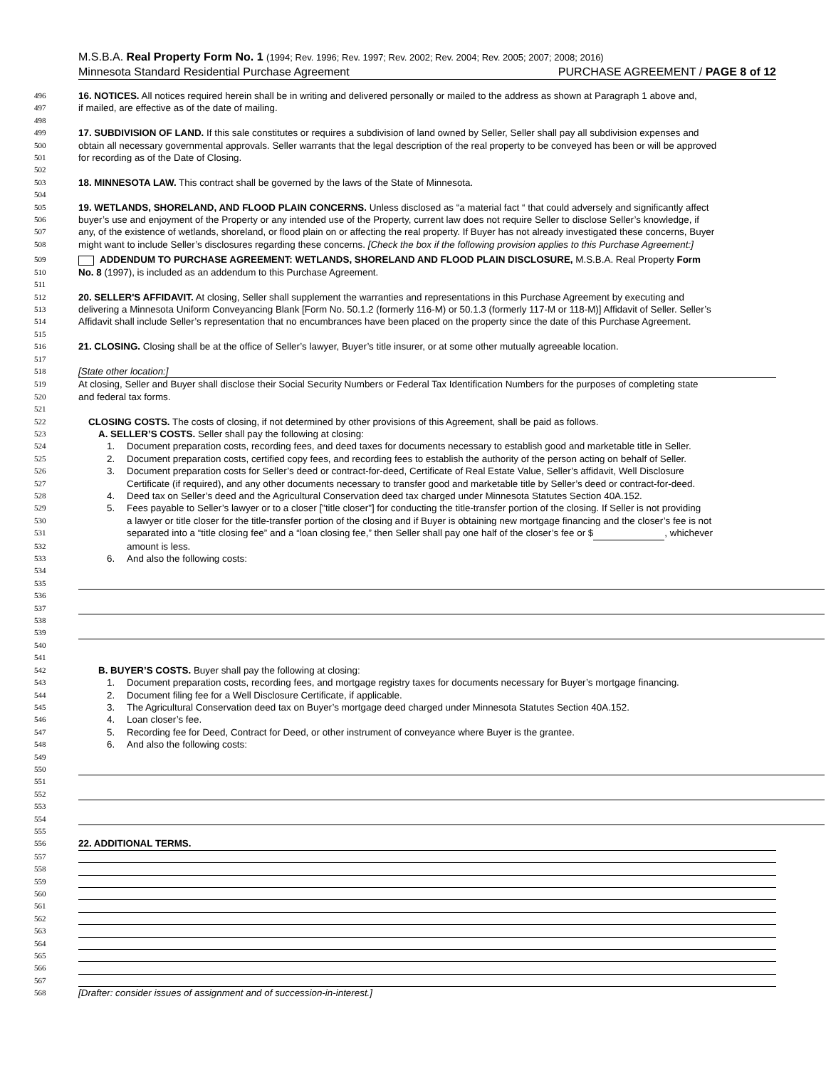M.S.B.A. Real Property Form No. 1 (1994; Rev. 1996; Rev. 1997; Rev. 2002; Rev. 2004; Rev. 2005; 2007; 2008; 2016)
Minnesota Standard Residential Purchase Agreement PURCHASE AGREEMENT / PAGE 8 of 12
496
16. NOTICES. All notices required herein shall be in writing and delivered personally or mailed to the address as shown at Paragraph 1 above and,
497
if mailed, are effective as of the date of mailing.
498
499
17. SUBDIVISION OF LAND. If this sale constitutes or requires a subdivision of land owned by Seller, Seller shall pay all subdivision expenses and
500
obtain all necessary governmental approvals. Seller warrants that the legal description of the real property to be conveyed has been or will be approved
501
for recording as of the Date of Closing.
502
503
18. MINNESOTA LAW. This contract shall be governed by the laws of the State of Minnesota.
504
505
19. WETLANDS, SHORELAND, AND FLOOD PLAIN CONCERNS. Unless disclosed as “a material fact “ that could adversely and significantly affect
506
buyer’s use and enjoyment of the Property or any intended use of the Property, current law does not require Seller to disclose Seller’s knowledge, if
507
any, of the existence of wetlands, shoreland, or flood plain on or affecting the real property. If Buyer has not already investigated these concerns, Buyer
508
might want to include Seller’s disclosures regarding these concerns. [Check the box if the following provision applies to this Purchase Agreement:]
509
ADDENDUM TO PURCHASE AGREEMENT: WETLANDS, SHORELAND AND FLOOD PLAIN DISCLOSURE, M.S.B.A. Real Property Form
510
No. 8 (1997), is included as an addendum to this Purchase Agreement.
511
512
20. SELLER'S AFFIDAVIT. At closing, Seller shall supplement the warranties and representations in this Purchase Agreement by executing and
513
delivering a Minnesota Uniform Conveyancing Blank [Form No. 50.1.2 (formerly 116-M) or 50.1.3 (formerly 117-M or 118-M)] Affidavit of Seller. Seller’s
514
Affidavit shall include Seller’s representation that no encumbrances have been placed on the property since the date of this Purchase Agreement.
515
516
21. CLOSING. Closing shall be at the office of Seller’s lawyer, Buyer’s title insurer, or at some other mutually agreeable location.
517
518
[State other location:]
519
At closing, Seller and Buyer shall disclose their Social Security Numbers or Federal Tax Identification Numbers for the purposes of completing state
520
and federal tax forms.
521
522
CLOSING COSTS. The costs of closing, if not determined by other provisions of this Agreement, shall be paid as follows.
523
A. SELLER’S COSTS. Seller shall pay the following at closing:
524
1. Document preparation costs, recording fees, and deed taxes for documents necessary to establish good and marketable title in Seller.
525
2. Document preparation costs, certified copy fees, and recording fees to establish the authority of the person acting on behalf of Seller.
526
3. Document preparation costs for Seller’s deed or contract-for-deed, Certificate of Real Estate Value, Seller’s affidavit, Well Disclosure
527
Certificate (if required), and any other documents necessary to transfer good and marketable title by Seller’s deed or contract-for-deed.
528
4. Deed tax on Seller’s deed and the Agricultural Conservation deed tax charged under Minnesota Statutes Section 40A.152.
529
5. Fees payable to Seller’s lawyer or to a closer ["title closer"] for conducting the title-transfer portion of the closing. If Seller is not providing
530
a lawyer or title closer for the title-transfer portion of the closing and if Buyer is obtaining new mortgage financing and the closer’s fee is not
531
separated into a “title closing fee” and a “loan closing fee,” then Seller shall pay one half of the closer’s fee or $ , whichever
532
amount is less.
533
6. And also the following costs:
534
535
536
537
538
539
540
541
542
B. BUYER’S COSTS. Buyer shall pay the following at closing:
543
1. Document preparation costs, recording fees, and mortgage registry taxes for documents necessary for Buyer’s mortgage financing.
544
2. Document filing fee for a Well Disclosure Certificate, if applicable.
545
3. The Agricultural Conservation deed tax on Buyer’s mortgage deed charged under Minnesota Statutes Section 40A.152.
546
4. Loan closer’s fee.
547
5. Recording fee for Deed, Contract for Deed, or other instrument of conveyance where Buyer is the grantee.
548
6. And also the following costs:
549
550
551
552
553
554
555
556
22. ADDITIONAL TERMS.
557
558
559
560
561
562
563
564
565
566
567
568
[Drafter: consider issues of assignment and of succession-in-interest.]